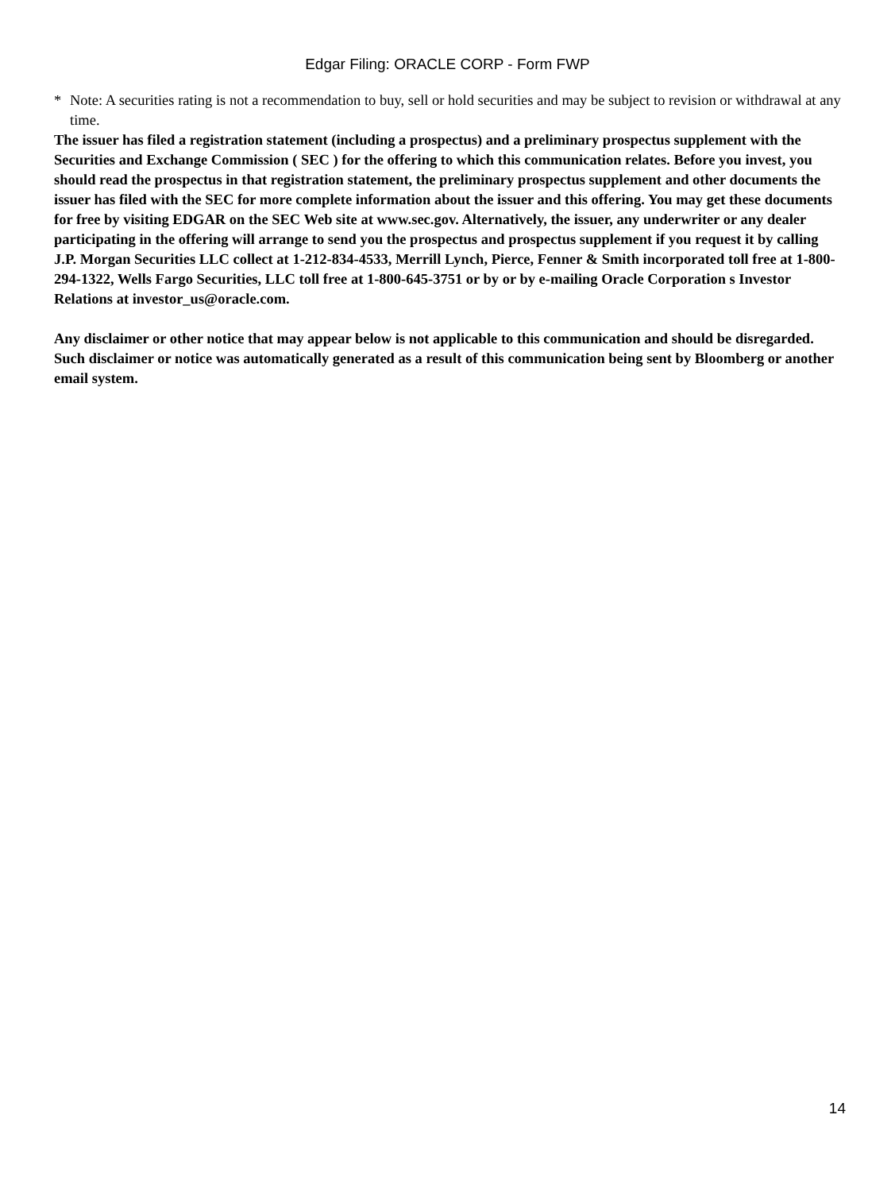Edgar Filing: ORACLE CORP - Form FWP
* Note: A securities rating is not a recommendation to buy, sell or hold securities and may be subject to revision or withdrawal at any time.
The issuer has filed a registration statement (including a prospectus) and a preliminary prospectus supplement with the Securities and Exchange Commission ( SEC ) for the offering to which this communication relates. Before you invest, you should read the prospectus in that registration statement, the preliminary prospectus supplement and other documents the issuer has filed with the SEC for more complete information about the issuer and this offering. You may get these documents for free by visiting EDGAR on the SEC Web site at www.sec.gov. Alternatively, the issuer, any underwriter or any dealer participating in the offering will arrange to send you the prospectus and prospectus supplement if you request it by calling J.P. Morgan Securities LLC collect at 1-212-834-4533, Merrill Lynch, Pierce, Fenner & Smith incorporated toll free at 1-800-294-1322, Wells Fargo Securities, LLC toll free at 1-800-645-3751 or by or by e-mailing Oracle Corporation s Investor Relations at investor_us@oracle.com.
Any disclaimer or other notice that may appear below is not applicable to this communication and should be disregarded. Such disclaimer or notice was automatically generated as a result of this communication being sent by Bloomberg or another email system.
14